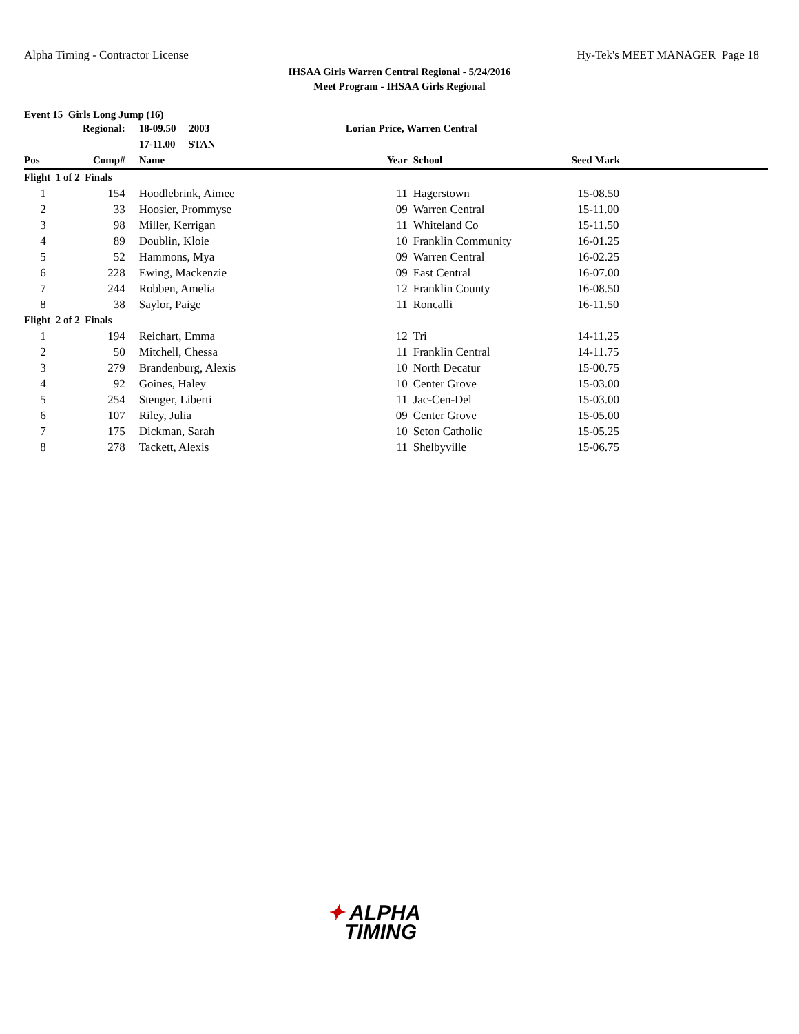Alpha Timing - Contractor License
Hy-Tek's MEET MANAGER Page 18
IHSAA Girls Warren Central Regional - 5/24/2016
Meet Program - IHSAA Girls Regional
Event 15 Girls Long Jump (16)
| | Regional: | 18-09.50 2003 | Lorian Price, Warren Central | | |
| | | 17-11.00 STAN | | | |
| Pos | Comp# | Name | Year | School | Seed Mark |
| Flight 1 of 2 Finals | | | | | |
| 1 | 154 | Hoodlebrink, Aimee | 11 | Hagerstown | 15-08.50 |
| 2 | 33 | Hoosier, Prommyse | 09 | Warren Central | 15-11.00 |
| 3 | 98 | Miller, Kerrigan | 11 | Whiteland Co | 15-11.50 |
| 4 | 89 | Doublin, Kloie | 10 | Franklin Community | 16-01.25 |
| 5 | 52 | Hammons, Mya | 09 | Warren Central | 16-02.25 |
| 6 | 228 | Ewing, Mackenzie | 09 | East Central | 16-07.00 |
| 7 | 244 | Robben, Amelia | 12 | Franklin County | 16-08.50 |
| 8 | 38 | Saylor, Paige | 11 | Roncalli | 16-11.50 |
| Flight 2 of 2 Finals | | | | | |
| 1 | 194 | Reichart, Emma | 12 | Tri | 14-11.25 |
| 2 | 50 | Mitchell, Chessa | 11 | Franklin Central | 14-11.75 |
| 3 | 279 | Brandenburg, Alexis | 10 | North Decatur | 15-00.75 |
| 4 | 92 | Goines, Haley | 10 | Center Grove | 15-03.00 |
| 5 | 254 | Stenger, Liberti | 11 | Jac-Cen-Del | 15-03.00 |
| 6 | 107 | Riley, Julia | 09 | Center Grove | 15-05.00 |
| 7 | 175 | Dickman, Sarah | 10 | Seton Catholic | 15-05.25 |
| 8 | 278 | Tackett, Alexis | 11 | Shelbyville | 15-06.75 |
✦ ALPHA
TIMING